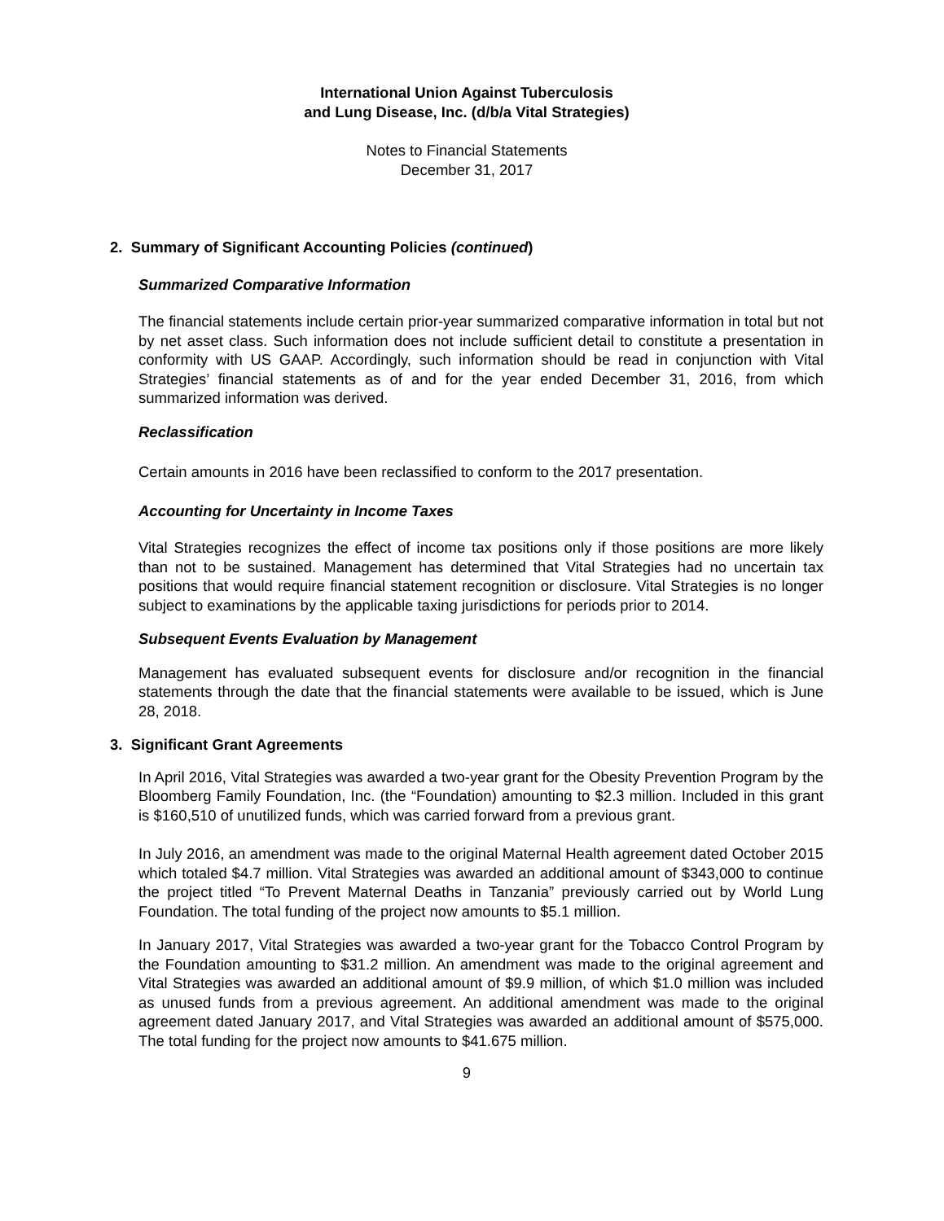International Union Against Tuberculosis
and Lung Disease, Inc. (d/b/a Vital Strategies)
Notes to Financial Statements
December 31, 2017
2. Summary of Significant Accounting Policies (continued)
Summarized Comparative Information
The financial statements include certain prior-year summarized comparative information in total but not by net asset class. Such information does not include sufficient detail to constitute a presentation in conformity with US GAAP. Accordingly, such information should be read in conjunction with Vital Strategies’ financial statements as of and for the year ended December 31, 2016, from which summarized information was derived.
Reclassification
Certain amounts in 2016 have been reclassified to conform to the 2017 presentation.
Accounting for Uncertainty in Income Taxes
Vital Strategies recognizes the effect of income tax positions only if those positions are more likely than not to be sustained. Management has determined that Vital Strategies had no uncertain tax positions that would require financial statement recognition or disclosure. Vital Strategies is no longer subject to examinations by the applicable taxing jurisdictions for periods prior to 2014.
Subsequent Events Evaluation by Management
Management has evaluated subsequent events for disclosure and/or recognition in the financial statements through the date that the financial statements were available to be issued, which is June 28, 2018.
3. Significant Grant Agreements
In April 2016, Vital Strategies was awarded a two-year grant for the Obesity Prevention Program by the Bloomberg Family Foundation, Inc. (the “Foundation) amounting to $2.3 million. Included in this grant is $160,510 of unutilized funds, which was carried forward from a previous grant.
In July 2016, an amendment was made to the original Maternal Health agreement dated October 2015 which totaled $4.7 million. Vital Strategies was awarded an additional amount of $343,000 to continue the project titled “To Prevent Maternal Deaths in Tanzania” previously carried out by World Lung Foundation. The total funding of the project now amounts to $5.1 million.
In January 2017, Vital Strategies was awarded a two-year grant for the Tobacco Control Program by the Foundation amounting to $31.2 million. An amendment was made to the original agreement and Vital Strategies was awarded an additional amount of $9.9 million, of which $1.0 million was included as unused funds from a previous agreement. An additional amendment was made to the original agreement dated January 2017, and Vital Strategies was awarded an additional amount of $575,000. The total funding for the project now amounts to $41.675 million.
9